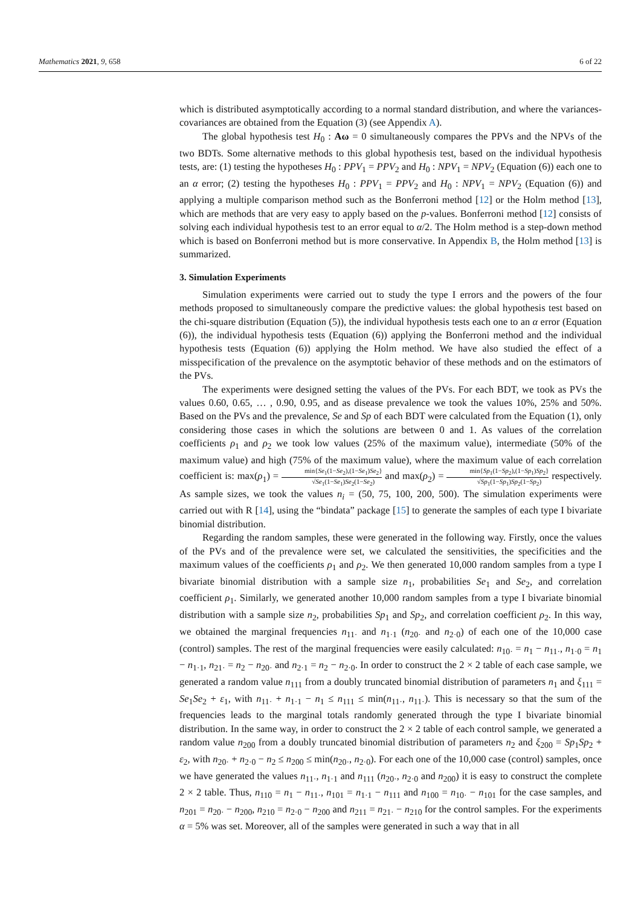Mathematics 2021, 9, 658 6 of 22
which is distributed asymptotically according to a normal standard distribution, and where the variances-covariances are obtained from the Equation (3) (see Appendix A).
The global hypothesis test H<sub>0</sub> : Aω = 0 simultaneously compares the PPVs and the NPVs of the two BDTs. Some alternative methods to this global hypothesis test, based on the individual hypothesis tests, are: (1) testing the hypotheses H<sub>0</sub> : PPV<sub>1</sub> = PPV<sub>2</sub> and H<sub>0</sub> : NPV<sub>1</sub> = NPV<sub>2</sub> (Equation (6)) each one to an α error; (2) testing the hypotheses H<sub>0</sub> : PPV<sub>1</sub> = PPV<sub>2</sub> and H<sub>0</sub> : NPV<sub>1</sub> = NPV<sub>2</sub> (Equation (6)) and applying a multiple comparison method such as the Bonferroni method [12] or the Holm method [13], which are methods that are very easy to apply based on the p-values. Bonferroni method [12] consists of solving each individual hypothesis test to an error equal to α/2. The Holm method is a step-down method which is based on Bonferroni method but is more conservative. In Appendix B, the Holm method [13] is summarized.
3. Simulation Experiments
Simulation experiments were carried out to study the type I errors and the powers of the four methods proposed to simultaneously compare the predictive values: the global hypothesis test based on the chi-square distribution (Equation (5)), the individual hypothesis tests each one to an α error (Equation (6)), the individual hypothesis tests (Equation (6)) applying the Bonferroni method and the individual hypothesis tests (Equation (6)) applying the Holm method. We have also studied the effect of a misspecification of the prevalence on the asymptotic behavior of these methods and on the estimators of the PVs.
The experiments were designed setting the values of the PVs. For each BDT, we took as PVs the values 0.60, 0.65, … , 0.90, 0.95, and as disease prevalence we took the values 10%, 25% and 50%. Based on the PVs and the prevalence, Se and Sp of each BDT were calculated from the Equation (1), only considering those cases in which the solutions are between 0 and 1. As values of the correlation coefficients ρ<sub>1</sub> and ρ<sub>2</sub> we took low values (25% of the maximum value), intermediate (50% of the maximum value) and high (75% of the maximum value), where the maximum value of each correlation coefficient is: max(ρ<sub>1</sub>) = min{Se<sub>1</sub>(1−Se<sub>2</sub>),(1−Se<sub>1</sub>)Se<sub>2</sub>} √Se<sub>1</sub>(1−Se<sub>1</sub>)Se<sub>2</sub>(1−Se<sub>2</sub>) and max(ρ<sub>2</sub>) = min{Sp<sub>1</sub>(1−Sp<sub>2</sub>),(1−Sp<sub>1</sub>)Sp<sub>2</sub>} √Sp<sub>1</sub>(1−Sp<sub>1</sub>)Sp<sub>2</sub>(1−Sp<sub>2</sub>) respectively. As sample sizes, we took the values n<sub>i</sub> = (50, 75, 100, 200, 500). The simulation experiments were carried out with R [14], using the “bindata” package [15] to generate the samples of each type I bivariate binomial distribution.
Regarding the random samples, these were generated in the following way. Firstly, once the values of the PVs and of the prevalence were set, we calculated the sensitivities, the specificities and the maximum values of the coefficients ρ<sub>1</sub> and ρ<sub>2</sub>. We then generated 10,000 random samples from a type I bivariate binomial distribution with a sample size n<sub>1</sub>, probabilities Se<sub>1</sub> and Se<sub>2</sub>, and correlation coefficient ρ<sub>1</sub>. Similarly, we generated another 10,000 random samples from a type I bivariate binomial distribution with a sample size n<sub>2</sub>, probabilities Sp<sub>1</sub> and Sp<sub>2</sub>, and correlation coefficient ρ<sub>2</sub>. In this way, we obtained the marginal frequencies n<sub>11·</sub> and n<sub>1·1</sub> (n<sub>20·</sub> and n<sub>2·0</sub>) of each one of the 10,000 case (control) samples. The rest of the marginal frequencies were easily calculated: n<sub>10·</sub> = n<sub>1</sub> − n<sub>11·</sub>, n<sub>1·0</sub> = n<sub>1</sub> − n<sub>1·1</sub>, n<sub>21·</sub> = n<sub>2</sub> − n<sub>20·</sub> and n<sub>2·1</sub> = n<sub>2</sub> − n<sub>2·0</sub>. In order to construct the 2 × 2 table of each case sample, we generated a random value n<sub>111</sub> from a doubly truncated binomial distribution of parameters n<sub>1</sub> and ξ<sub>111</sub> = Se<sub>1</sub>Se<sub>2</sub> + ε<sub>1</sub>, with n<sub>11·</sub> + n<sub>1·1</sub> − n<sub>1</sub> ≤ n<sub>111</sub> ≤ min(n<sub>11·</sub>, n<sub>11·</sub>). This is necessary so that the sum of the frequencies leads to the marginal totals randomly generated through the type I bivariate binomial distribution. In the same way, in order to construct the 2 × 2 table of each control sample, we generated a random value n<sub>200</sub> from a doubly truncated binomial distribution of parameters n<sub>2</sub> and ξ<sub>200</sub> = Sp<sub>1</sub>Sp<sub>2</sub> + ε<sub>2</sub>, with n<sub>20·</sub> + n<sub>2·0</sub> − n<sub>2</sub> ≤ n<sub>200</sub> ≤ min(n<sub>20·</sub>, n<sub>2·0</sub>). For each one of the 10,000 case (control) samples, once we have generated the values n<sub>11·</sub>, n<sub>1·1</sub> and n<sub>111</sub> (n<sub>20·</sub>, n<sub>2·0</sub> and n<sub>200</sub>) it is easy to construct the complete 2 × 2 table. Thus, n<sub>110</sub> = n<sub>1</sub> − n<sub>11·</sub>, n<sub>101</sub> = n<sub>1·1</sub> − n<sub>111</sub> and n<sub>100</sub> = n<sub>10·</sub> − n<sub>101</sub> for the case samples, and n<sub>201</sub> = n<sub>20·</sub> − n<sub>200</sub>, n<sub>210</sub> = n<sub>2·0</sub> − n<sub>200</sub> and n<sub>211</sub> = n<sub>21·</sub> − n<sub>210</sub> for the control samples. For the experiments α = 5% was set. Moreover, all of the samples were generated in such a way that in all